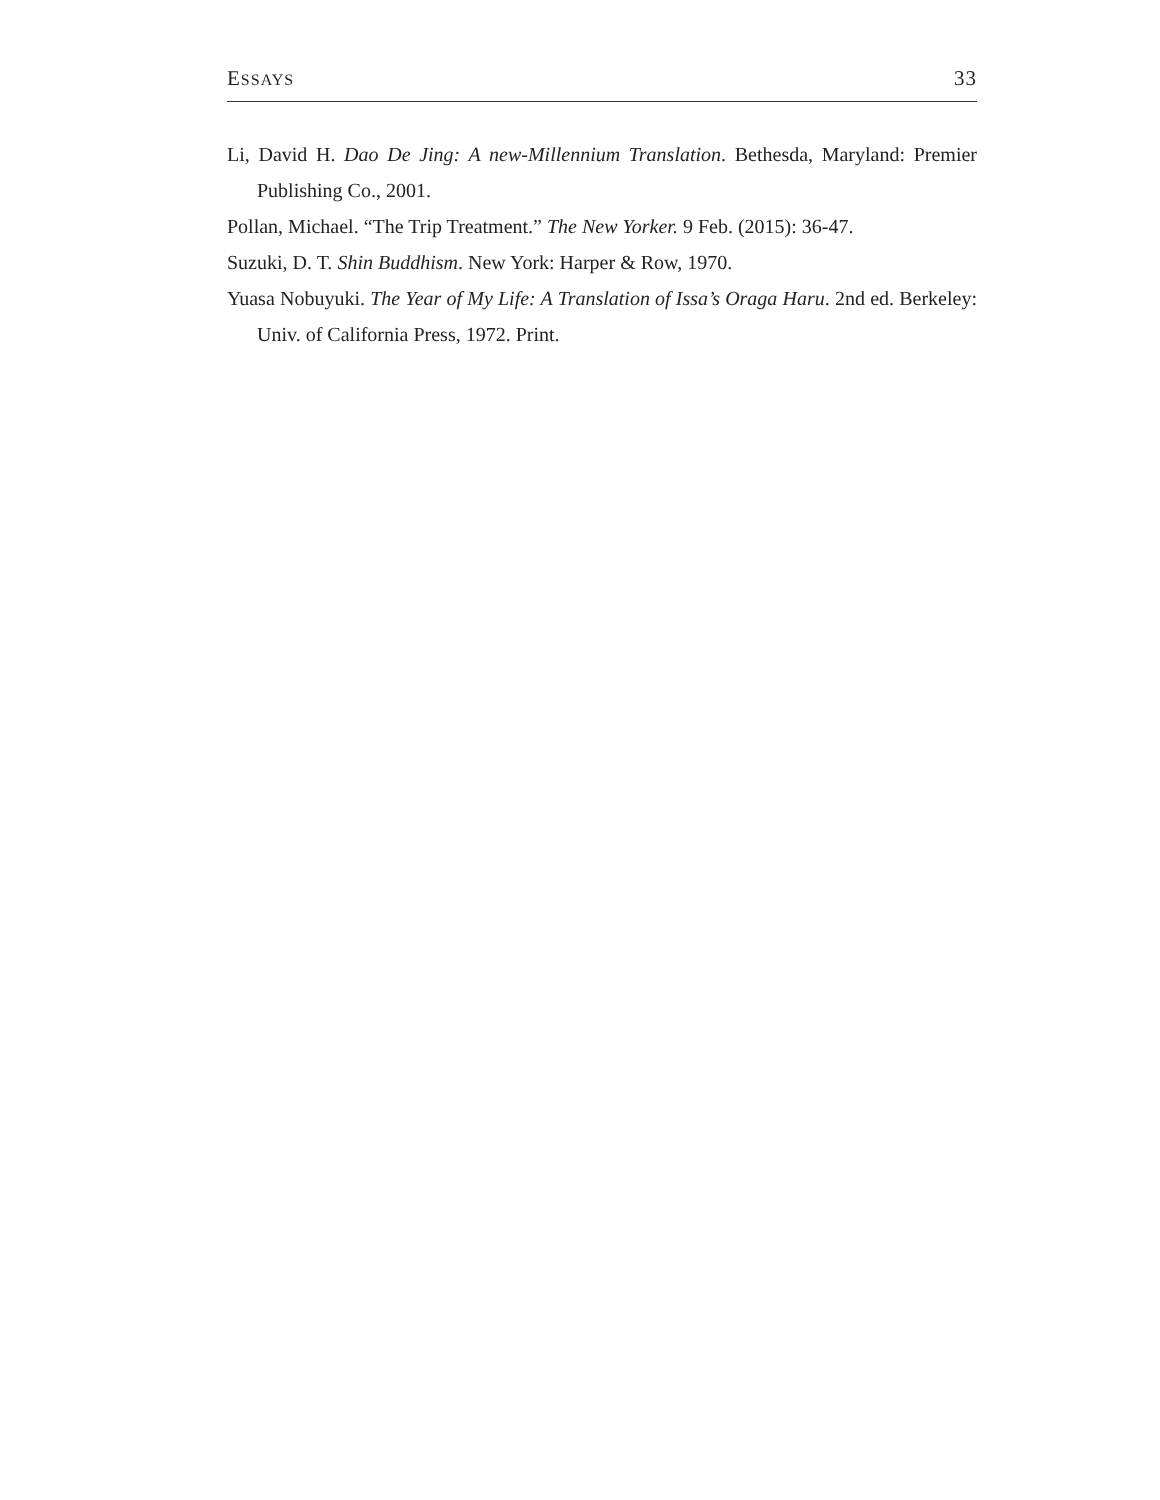ESSAYS 33
Li, David H. Dao De Jing: A new-Millennium Translation. Bethesda, Maryland: Premier Publishing Co., 2001.
Pollan, Michael. “The Trip Treatment.” The New Yorker. 9 Feb. (2015): 36-47.
Suzuki, D. T. Shin Buddhism. New York: Harper & Row, 1970.
Yuasa Nobuyuki. The Year of My Life: A Translation of Issa’s Oraga Haru. 2nd ed. Berkeley: Univ. of California Press, 1972. Print.